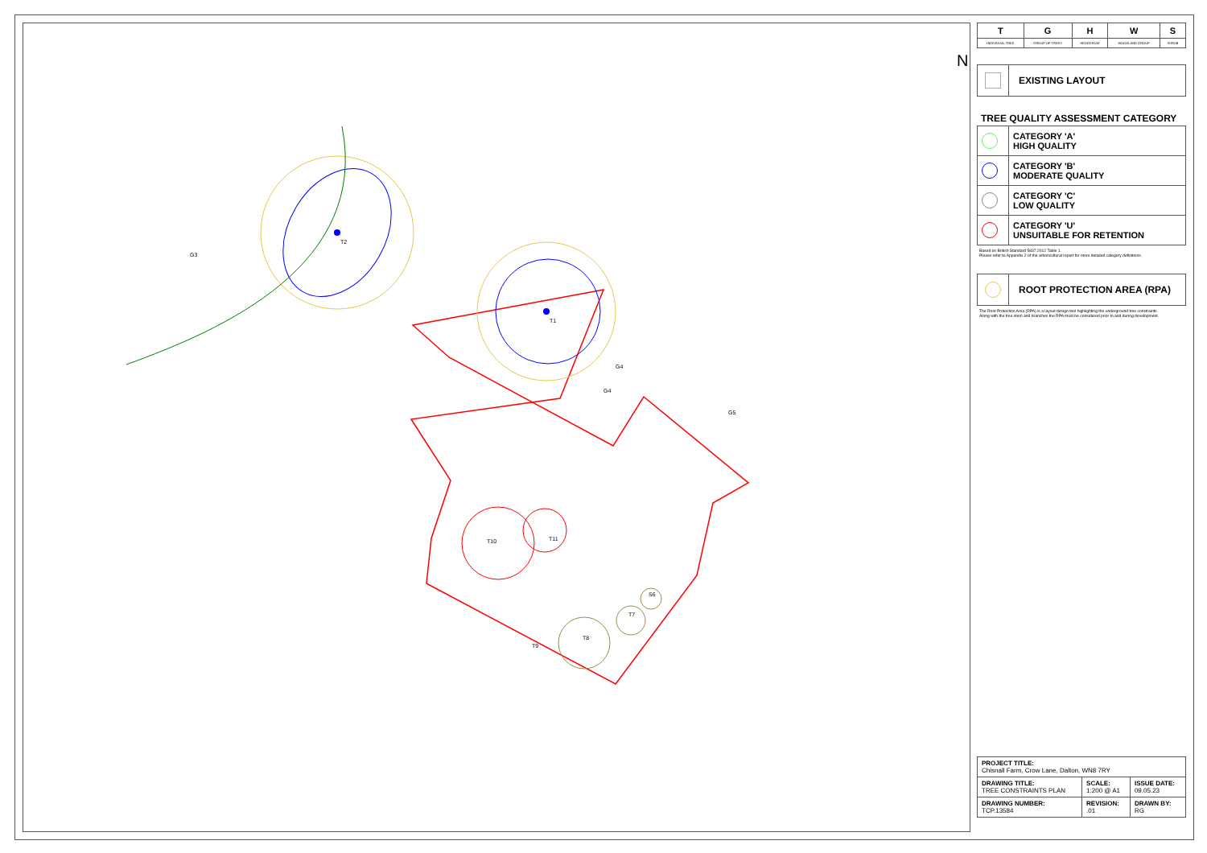G3
T2
T1
G4
G4
G5
T10 T11
S6
T7
T8
T9
N
| T | G | H | W | S |
| --- | --- | --- | --- | --- |
| INDIVIDUAL TREE | GROUP OF TREES | HEDGEROW | WOODLAND GROUP | SHRUB |
EXISTING LAYOUT
TREE QUALITY ASSESSMENT CATEGORY
| | CATEGORY 'A' HIGH QUALITY |
| | CATEGORY 'B' MODERATE QUALITY |
| | CATEGORY 'C' LOW QUALITY |
| | CATEGORY 'U' UNSUITABLE FOR RETENTION |
Based on British Standard 5837:2012 Table 1.
Please refer to Appendix 2 of the arboricultural report for more detailed category definitions.
ROOT PROTECTION AREA (RPA)
The Root Protection Area (RPA) is a layout design tool highlighting the underground tree constraints.
Along with the tree stem and branches the RPA must be considered prior to and during development.
| PROJECT TITLE: Chisnall Farm, Crow Lane, Dalton, WN8 7RY | | |
| DRAWING TITLE: TREE CONSTRAINTS PLAN | SCALE: 1:200 @ A1 | ISSUE DATE: 09.05.23 |
| DRAWING NUMBER: TCP.13584 | REVISION: .01 | DRAWN BY: RG |